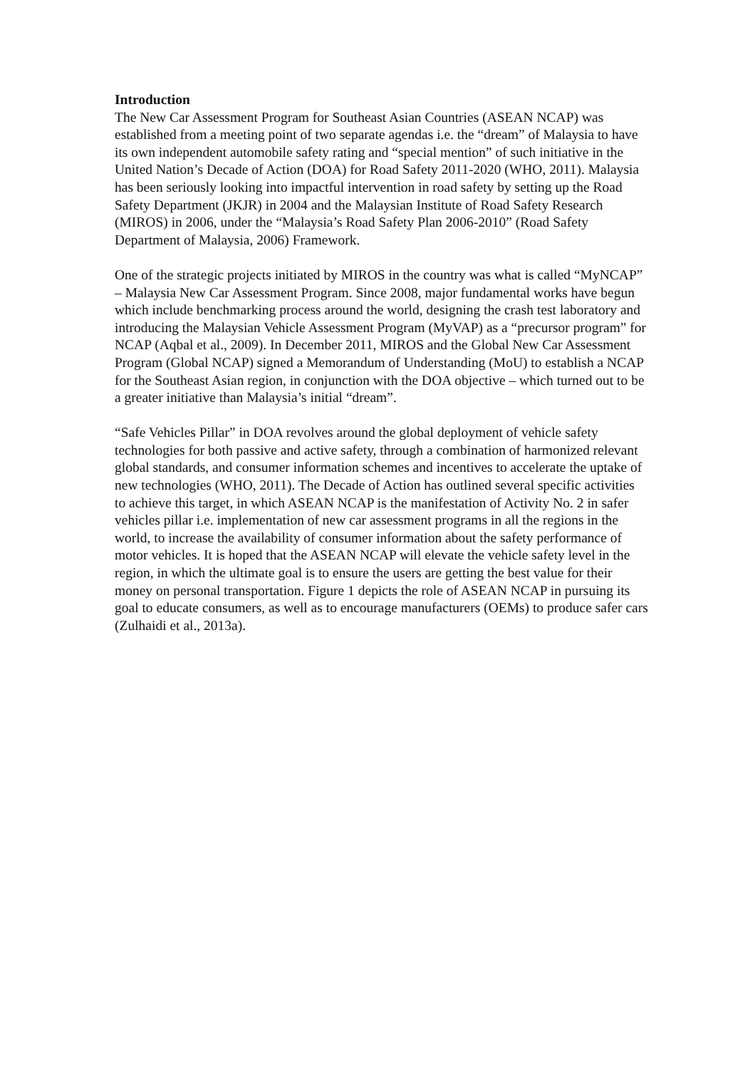Introduction
The New Car Assessment Program for Southeast Asian Countries (ASEAN NCAP) was established from a meeting point of two separate agendas i.e. the “dream” of Malaysia to have its own independent automobile safety rating and “special mention” of such initiative in the United Nation’s Decade of Action (DOA) for Road Safety 2011-2020 (WHO, 2011). Malaysia has been seriously looking into impactful intervention in road safety by setting up the Road Safety Department (JKJR) in 2004 and the Malaysian Institute of Road Safety Research (MIROS) in 2006, under the “Malaysia’s Road Safety Plan 2006-2010” (Road Safety Department of Malaysia, 2006) Framework.
One of the strategic projects initiated by MIROS in the country was what is called “MyNCAP” – Malaysia New Car Assessment Program. Since 2008, major fundamental works have begun which include benchmarking process around the world, designing the crash test laboratory and introducing the Malaysian Vehicle Assessment Program (MyVAP) as a “precursor program” for NCAP (Aqbal et al., 2009). In December 2011, MIROS and the Global New Car Assessment Program (Global NCAP) signed a Memorandum of Understanding (MoU) to establish a NCAP for the Southeast Asian region, in conjunction with the DOA objective – which turned out to be a greater initiative than Malaysia’s initial “dream”.
“Safe Vehicles Pillar” in DOA revolves around the global deployment of vehicle safety technologies for both passive and active safety, through a combination of harmonized relevant global standards, and consumer information schemes and incentives to accelerate the uptake of new technologies (WHO, 2011). The Decade of Action has outlined several specific activities to achieve this target, in which ASEAN NCAP is the manifestation of Activity No. 2 in safer vehicles pillar i.e. implementation of new car assessment programs in all the regions in the world, to increase the availability of consumer information about the safety performance of motor vehicles. It is hoped that the ASEAN NCAP will elevate the vehicle safety level in the region, in which the ultimate goal is to ensure the users are getting the best value for their money on personal transportation. Figure 1 depicts the role of ASEAN NCAP in pursuing its goal to educate consumers, as well as to encourage manufacturers (OEMs) to produce safer cars (Zulhaidi et al., 2013a).